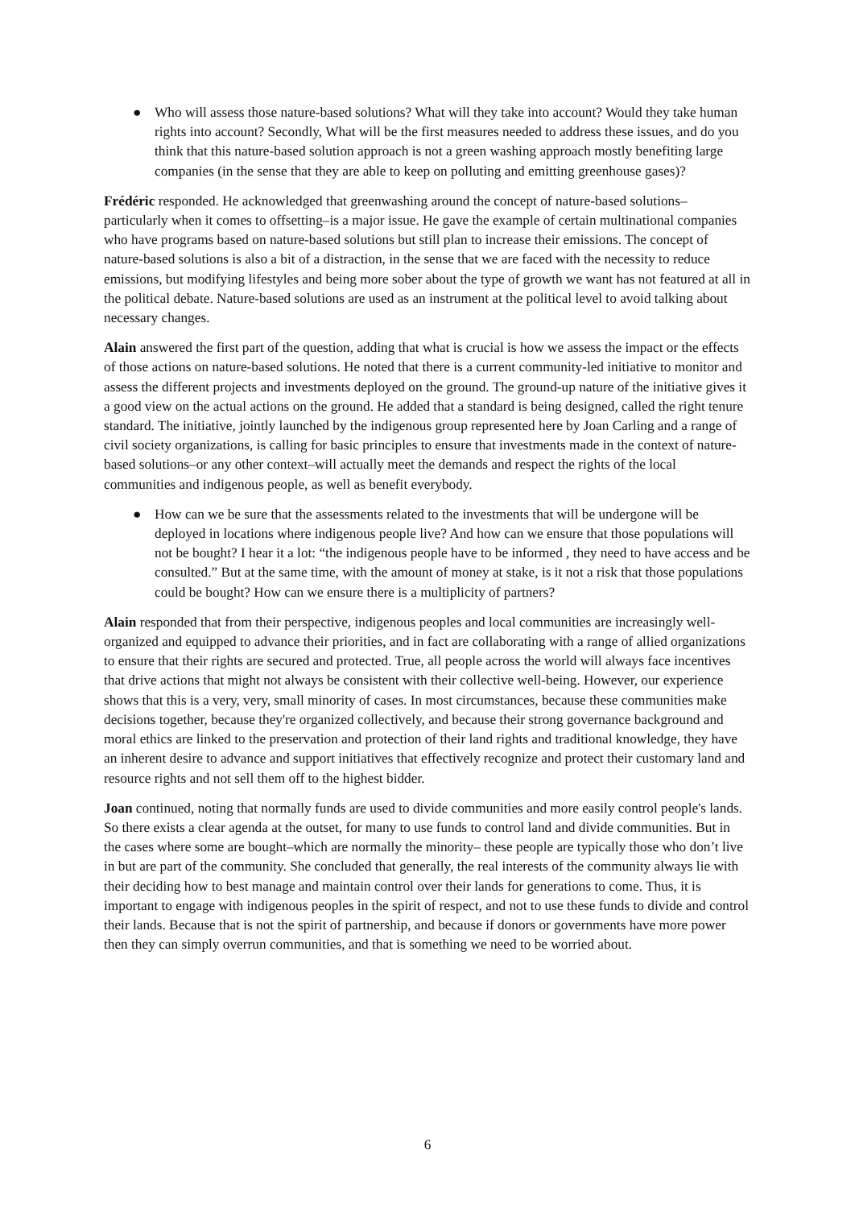● Who will assess those nature-based solutions? What will they take into account? Would they take human rights into account? Secondly, What will be the first measures needed to address these issues, and do you think that this nature-based solution approach is not a green washing approach mostly benefiting large companies (in the sense that they are able to keep on polluting and emitting greenhouse gases)?
Frédéric responded. He acknowledged that greenwashing around the concept of nature-based solutions–particularly when it comes to offsetting–is a major issue. He gave the example of certain multinational companies who have programs based on nature-based solutions but still plan to increase their emissions. The concept of nature-based solutions is also a bit of a distraction, in the sense that we are faced with the necessity to reduce emissions, but modifying lifestyles and being more sober about the type of growth we want has not featured at all in the political debate. Nature-based solutions are used as an instrument at the political level to avoid talking about necessary changes.
Alain answered the first part of the question, adding that what is crucial is how we assess the impact or the effects of those actions on nature-based solutions. He noted that there is a current community-led initiative to monitor and assess the different projects and investments deployed on the ground. The ground-up nature of the initiative gives it a good view on the actual actions on the ground. He added that a standard is being designed, called the right tenure standard. The initiative, jointly launched by the indigenous group represented here by Joan Carling and a range of civil society organizations, is calling for basic principles to ensure that investments made in the context of nature-based solutions–or any other context–will actually meet the demands and respect the rights of the local communities and indigenous people, as well as benefit everybody.
● How can we be sure that the assessments related to the investments that will be undergone will be deployed in locations where indigenous people live? And how can we ensure that those populations will not be bought? I hear it a lot: “the indigenous people have to be informed , they need to have access and be consulted.” But at the same time, with the amount of money at stake, is it not a risk that those populations could be bought? How can we ensure there is a multiplicity of partners?
Alain responded that from their perspective, indigenous peoples and local communities are increasingly well-organized and equipped to advance their priorities, and in fact are collaborating with a range of allied organizations to ensure that their rights are secured and protected. True, all people across the world will always face incentives that drive actions that might not always be consistent with their collective well-being. However, our experience shows that this is a very, very, small minority of cases. In most circumstances, because these communities make decisions together, because they're organized collectively, and because their strong governance background and moral ethics are linked to the preservation and protection of their land rights and traditional knowledge, they have an inherent desire to advance and support initiatives that effectively recognize and protect their customary land and resource rights and not sell them off to the highest bidder.
Joan continued, noting that normally funds are used to divide communities and more easily control people's lands. So there exists a clear agenda at the outset, for many to use funds to control land and divide communities. But in the cases where some are bought–which are normally the minority– these people are typically those who don’t live in but are part of the community. She concluded that generally, the real interests of the community always lie with their deciding how to best manage and maintain control over their lands for generations to come. Thus, it is important to engage with indigenous peoples in the spirit of respect, and not to use these funds to divide and control their lands. Because that is not the spirit of partnership, and because if donors or governments have more power then they can simply overrun communities, and that is something we need to be worried about.
6